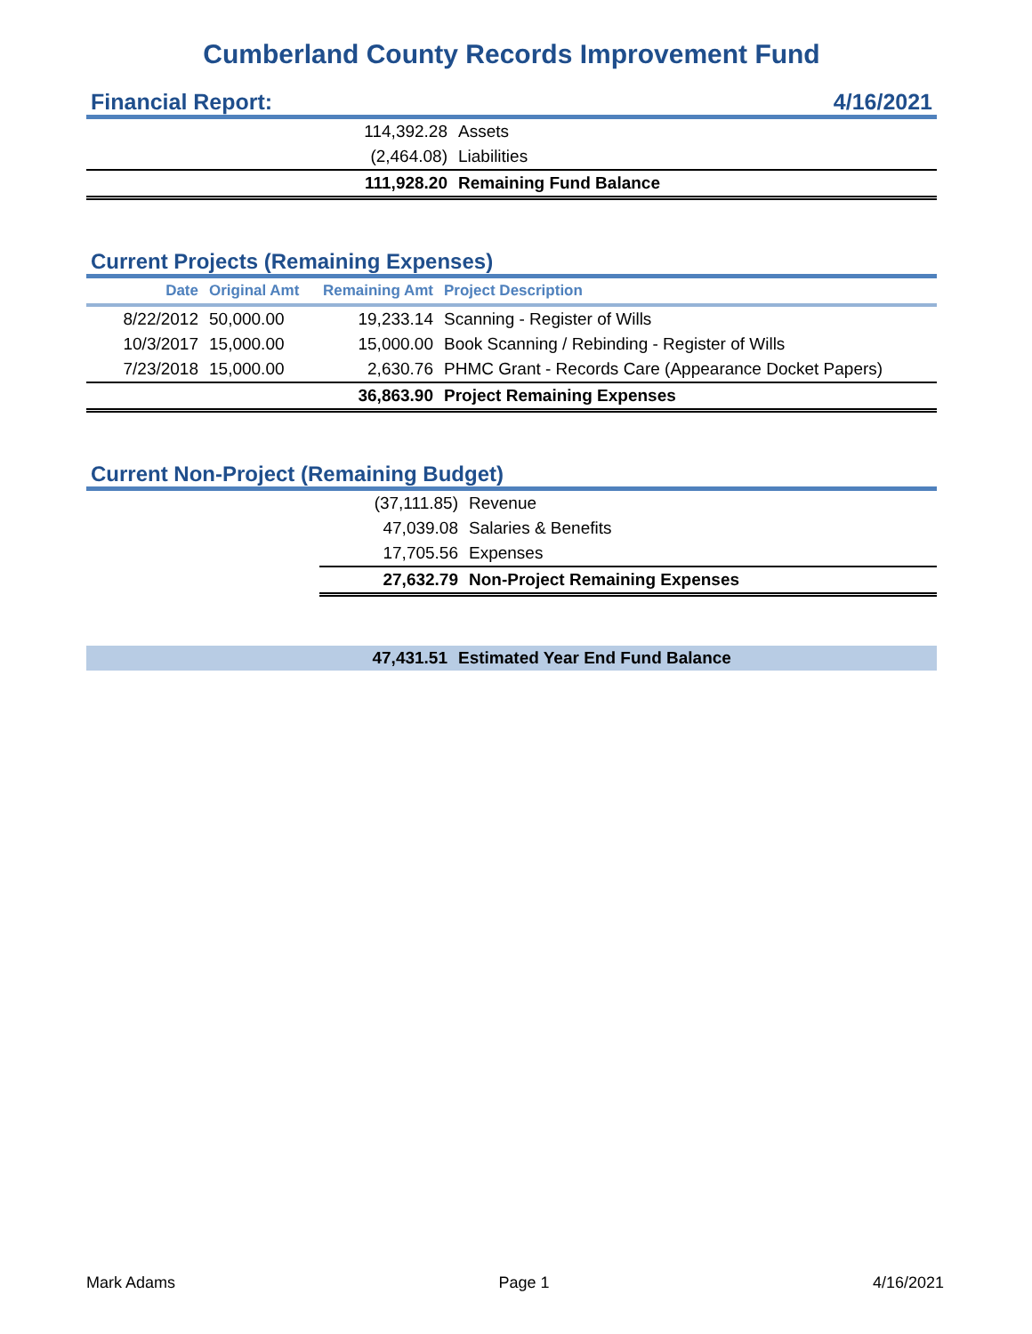Cumberland County Records Improvement Fund
Financial Report: 4/16/2021
| 114,392.28 | Assets |
| (2,464.08) | Liabilities |
| 111,928.20 | Remaining Fund Balance |
Current Projects (Remaining Expenses)
| Date | Original Amt | Remaining Amt | Project Description |
| --- | --- | --- | --- |
| 8/22/2012 | 50,000.00 | 19,233.14 | Scanning - Register of Wills |
| 10/3/2017 | 15,000.00 | 15,000.00 | Book Scanning / Rebinding - Register of Wills |
| 7/23/2018 | 15,000.00 | 2,630.76 | PHMC Grant - Records Care (Appearance Docket Papers) |
| | | 36,863.90 | Project Remaining Expenses |
Current Non-Project (Remaining Budget)
| | (37,111.85) | Revenue |
| | 47,039.08 | Salaries & Benefits |
| | 17,705.56 | Expenses |
| | 27,632.79 | Non-Project Remaining Expenses |
| 47,431.51 | Estimated Year End Fund Balance |
Mark Adams Page 1 4/16/2021